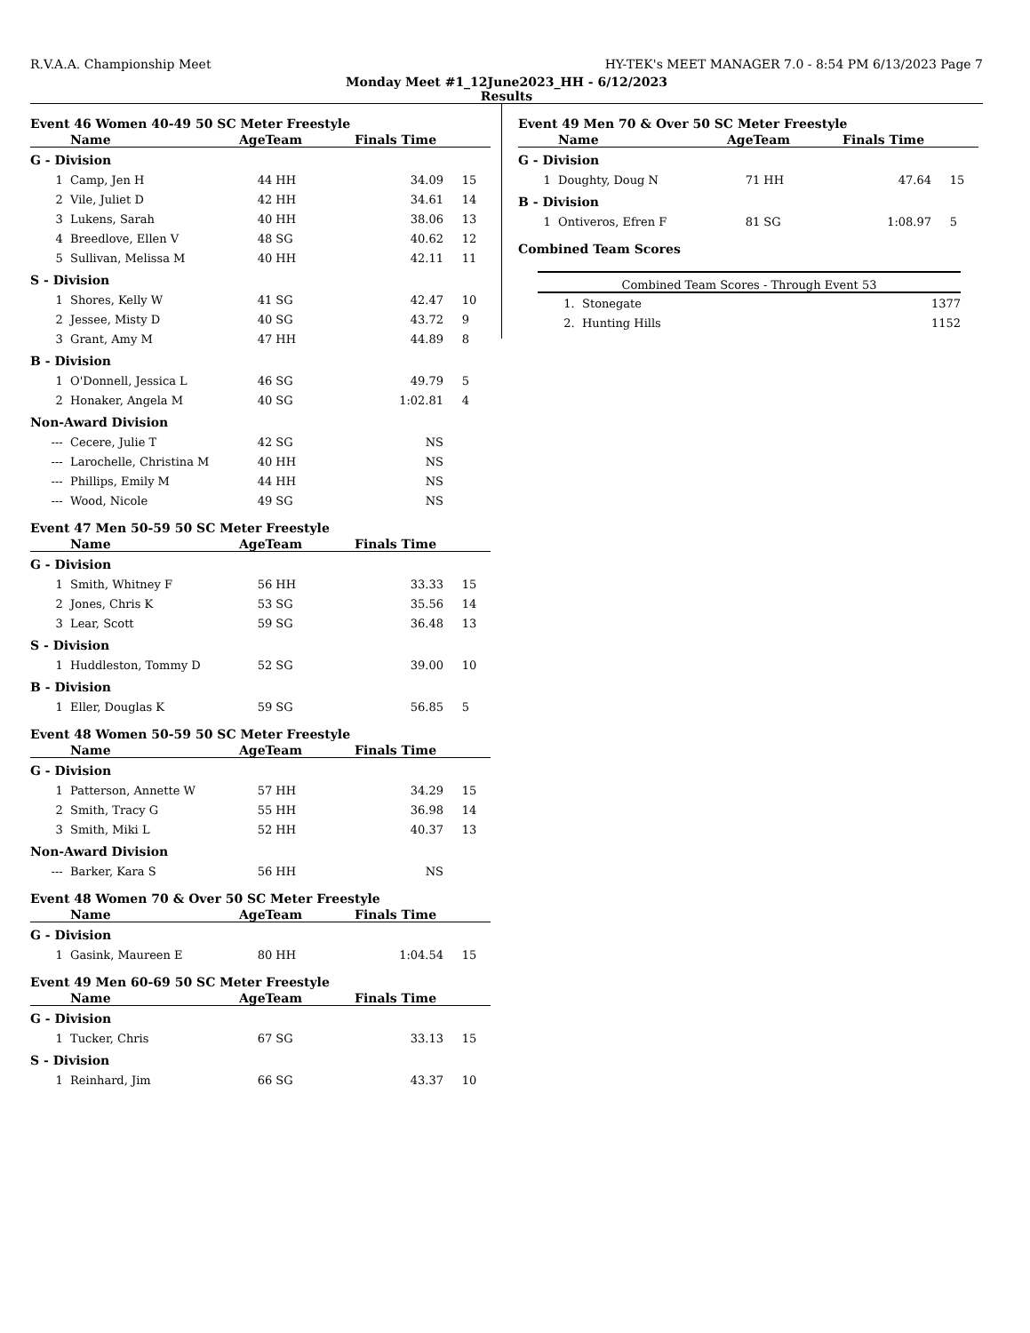R.V.A.A. Championship Meet HY-TEK's MEET MANAGER 7.0 - 8:54 PM 6/13/2023 Page 7
Monday Meet #1_12June2023_HH - 6/12/2023
Results
Event 46 Women 40-49 50 SC Meter Freestyle
| | Name | AgeTeam | Finals Time | |
| --- | --- | --- | --- | --- |
| G - Division | | | | |
| 1 | Camp, Jen H | 44 HH | 34.09 | 15 |
| 2 | Vile, Juliet D | 42 HH | 34.61 | 14 |
| 3 | Lukens, Sarah | 40 HH | 38.06 | 13 |
| 4 | Breedlove, Ellen V | 48 SG | 40.62 | 12 |
| 5 | Sullivan, Melissa M | 40 HH | 42.11 | 11 |
| S - Division | | | | |
| 1 | Shores, Kelly W | 41 SG | 42.47 | 10 |
| 2 | Jessee, Misty D | 40 SG | 43.72 | 9 |
| 3 | Grant, Amy M | 47 HH | 44.89 | 8 |
| B - Division | | | | |
| 1 | O'Donnell, Jessica L | 46 SG | 49.79 | 5 |
| 2 | Honaker, Angela M | 40 SG | 1:02.81 | 4 |
| Non-Award Division | | | | |
| --- | Cecere, Julie T | 42 SG | NS | |
| --- | Larochelle, Christina M | 40 HH | NS | |
| --- | Phillips, Emily M | 44 HH | NS | |
| --- | Wood, Nicole | 49 SG | NS | |
Event 47 Men 50-59 50 SC Meter Freestyle
| | Name | AgeTeam | Finals Time | |
| --- | --- | --- | --- | --- |
| G - Division | | | | |
| 1 | Smith, Whitney F | 56 HH | 33.33 | 15 |
| 2 | Jones, Chris K | 53 SG | 35.56 | 14 |
| 3 | Lear, Scott | 59 SG | 36.48 | 13 |
| S - Division | | | | |
| 1 | Huddleston, Tommy D | 52 SG | 39.00 | 10 |
| B - Division | | | | |
| 1 | Eller, Douglas K | 59 SG | 56.85 | 5 |
Event 48 Women 50-59 50 SC Meter Freestyle
| | Name | AgeTeam | Finals Time | |
| --- | --- | --- | --- | --- |
| G - Division | | | | |
| 1 | Patterson, Annette W | 57 HH | 34.29 | 15 |
| 2 | Smith, Tracy G | 55 HH | 36.98 | 14 |
| 3 | Smith, Miki L | 52 HH | 40.37 | 13 |
| Non-Award Division | | | | |
| --- | Barker, Kara S | 56 HH | NS | |
Event 48 Women 70 & Over 50 SC Meter Freestyle
| | Name | AgeTeam | Finals Time | |
| --- | --- | --- | --- | --- |
| G - Division | | | | |
| 1 | Gasink, Maureen E | 80 HH | 1:04.54 | 15 |
Event 49 Men 60-69 50 SC Meter Freestyle
| | Name | AgeTeam | Finals Time | |
| --- | --- | --- | --- | --- |
| G - Division | | | | |
| 1 | Tucker, Chris | 67 SG | 33.13 | 15 |
| S - Division | | | | |
| 1 | Reinhard, Jim | 66 SG | 43.37 | 10 |
Event 49 Men 70 & Over 50 SC Meter Freestyle
| | Name | AgeTeam | Finals Time | |
| --- | --- | --- | --- | --- |
| G - Division | | | | |
| 1 | Doughty, Doug N | 71 HH | 47.64 | 15 |
| B - Division | | | | |
| 1 | Ontiveros, Efren F | 81 SG | 1:08.97 | 5 |
Combined Team Scores
| Combined Team Scores - Through Event 53 | | |
| --- | --- | --- |
| 1. | Stonegate | 1377 |
| 2. | Hunting Hills | 1152 |